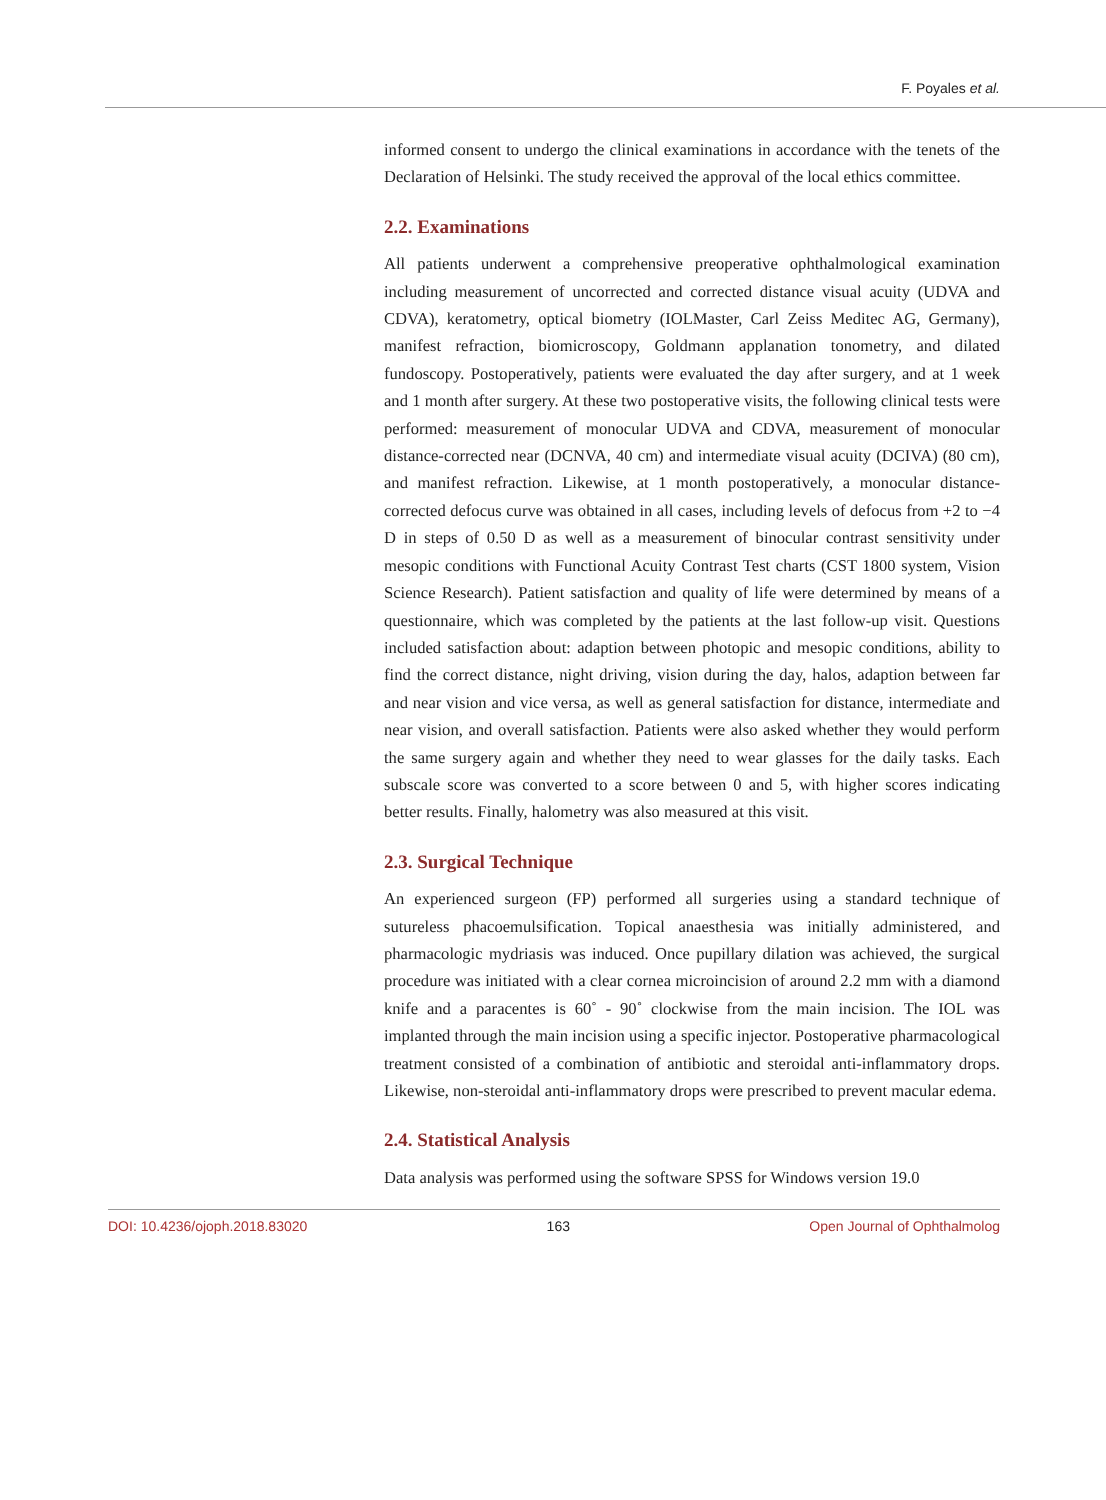F. Poyales et al.
informed consent to undergo the clinical examinations in accordance with the tenets of the Declaration of Helsinki. The study received the approval of the local ethics committee.
2.2. Examinations
All patients underwent a comprehensive preoperative ophthalmological examination including measurement of uncorrected and corrected distance visual acuity (UDVA and CDVA), keratometry, optical biometry (IOLMaster, Carl Zeiss Meditec AG, Germany), manifest refraction, biomicroscopy, Goldmann applanation tonometry, and dilated fundoscopy. Postoperatively, patients were evaluated the day after surgery, and at 1 week and 1 month after surgery. At these two postoperative visits, the following clinical tests were performed: measurement of monocular UDVA and CDVA, measurement of monocular distance-corrected near (DCNVA, 40 cm) and intermediate visual acuity (DCIVA) (80 cm), and manifest refraction. Likewise, at 1 month postoperatively, a monocular distance-corrected defocus curve was obtained in all cases, including levels of defocus from +2 to −4 D in steps of 0.50 D as well as a measurement of binocular contrast sensitivity under mesopic conditions with Functional Acuity Contrast Test charts (CST 1800 system, Vision Science Research). Patient satisfaction and quality of life were determined by means of a questionnaire, which was completed by the patients at the last follow-up visit. Questions included satisfaction about: adaption between photopic and mesopic conditions, ability to find the correct distance, night driving, vision during the day, halos, adaption between far and near vision and vice versa, as well as general satisfaction for distance, intermediate and near vision, and overall satisfaction. Patients were also asked whether they would perform the same surgery again and whether they need to wear glasses for the daily tasks. Each subscale score was converted to a score between 0 and 5, with higher scores indicating better results. Finally, halometry was also measured at this visit.
2.3. Surgical Technique
An experienced surgeon (FP) performed all surgeries using a standard technique of sutureless phacoemulsification. Topical anaesthesia was initially administered, and pharmacologic mydriasis was induced. Once pupillary dilation was achieved, the surgical procedure was initiated with a clear cornea microincision of around 2.2 mm with a diamond knife and a paracentes is 60˚ - 90˚ clockwise from the main incision. The IOL was implanted through the main incision using a specific injector. Postoperative pharmacological treatment consisted of a combination of antibiotic and steroidal anti-inflammatory drops. Likewise, non-steroidal anti-inflammatory drops were prescribed to prevent macular edema.
2.4. Statistical Analysis
Data analysis was performed using the software SPSS for Windows version 19.0
DOI: 10.4236/ojoph.2018.83020 163 Open Journal of Ophthalmolog